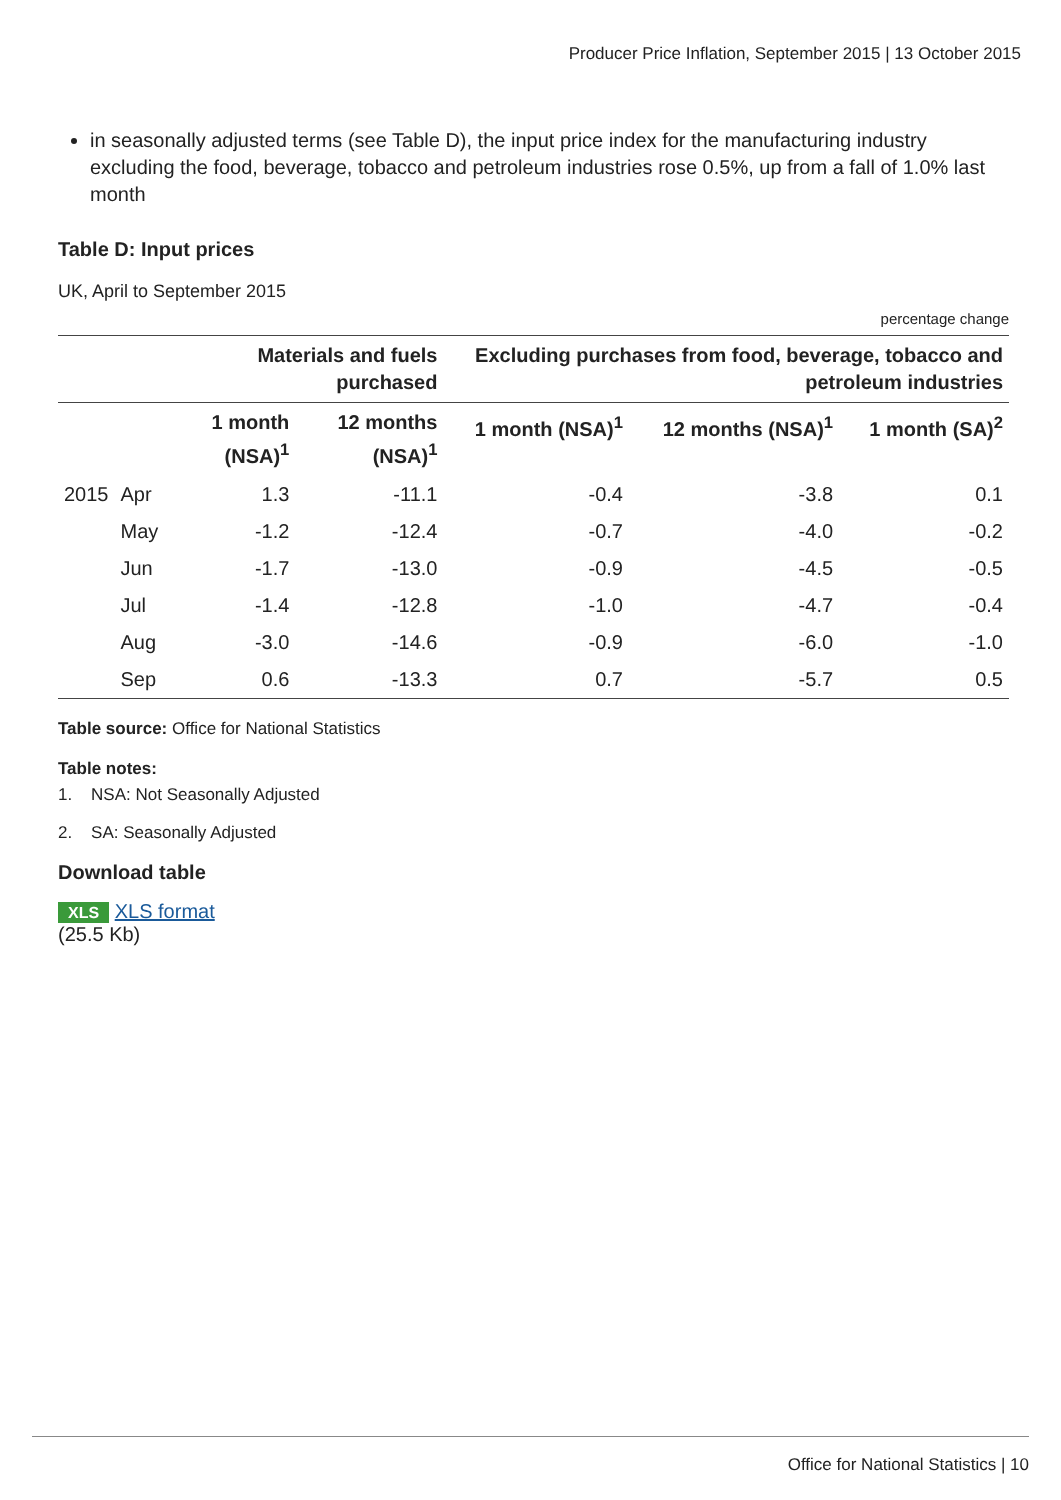Producer Price Inflation, September 2015 | 13 October 2015
in seasonally adjusted terms (see Table D), the input price index for the manufacturing industry excluding the food, beverage, tobacco and petroleum industries rose 0.5%, up from a fall of 1.0% last month
Table D: Input prices
UK, April to September 2015
percentage change
| | | Materials and fuels purchased | | Excluding purchases from food, beverage, tobacco and petroleum industries | | |
| --- | --- | --- | --- | --- | --- | --- |
| | | 1 month (NSA)<sup>1</sup> | 12 months (NSA)<sup>1</sup> | 1 month (NSA)<sup>1</sup> | 12 months (NSA)<sup>1</sup> | 1 month (SA)<sup>2</sup> |
| 2015 | Apr | 1.3 | -11.1 | -0.4 | -3.8 | 0.1 |
| | May | -1.2 | -12.4 | -0.7 | -4.0 | -0.2 |
| | Jun | -1.7 | -13.0 | -0.9 | -4.5 | -0.5 |
| | Jul | -1.4 | -12.8 | -1.0 | -4.7 | -0.4 |
| | Aug | -3.0 | -14.6 | -0.9 | -6.0 | -1.0 |
| | Sep | 0.6 | -13.3 | 0.7 | -5.7 | 0.5 |
Table source: Office for National Statistics
Table notes:
1. NSA: Not Seasonally Adjusted
2. SA: Seasonally Adjusted
Download table
XLS XLS format
(25.5 Kb)
Office for National Statistics | 10